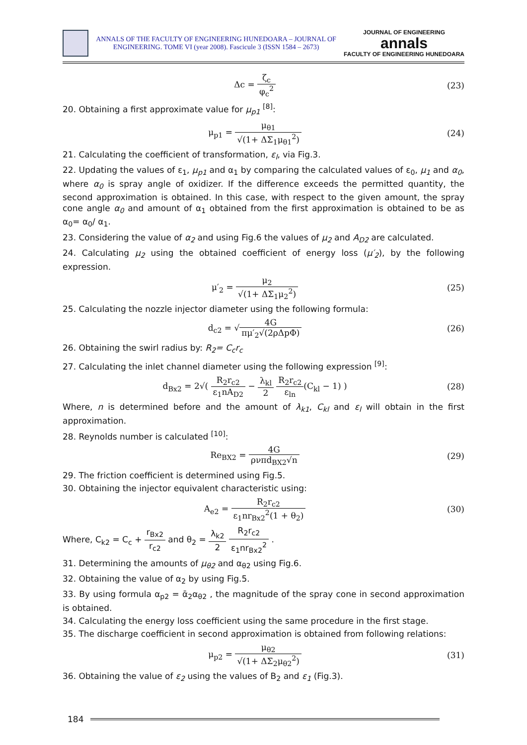ANNALS OF THE FACULTY OF ENGINEERING HUNEDOARA – JOURNAL OF ENGINEERING. TOME VI (year 2008). Fascicule 3 (ISSN 1584 – 2673)
JOURNAL OF ENGINEERING
annals
FACULTY OF ENGINEERING HUNEDOARA
Δc = ζ<sub>c</sub> φ<sub>c</sub><sup>2</sup> (23)
20. Obtaining a first approximate value for μ<sub>p1</sub> <sup>[8]</sup>:
μ<sub>p1</sub> = μ<sub>θ1</sub> √(1+ ΔΣ<sub>1</sub>μ<sub>θ1</sub><sup>2</sup>) (24)
21. Calculating the coefficient of transformation, ε<sub>l</sub>, via Fig.3.
22. Updating the values of ε<sub>1</sub>, μ<sub>p1</sub> and α<sub>1</sub> by comparing the calculated values of ε<sub>0</sub>, μ<sub>1</sub> and α<sub>0</sub>, where α<sub>0</sub> is spray angle of oxidizer. If the difference exceeds the permitted quantity, the second approximation is obtained. In this case, with respect to the given amount, the spray cone angle α<sub>0</sub> and amount of α<sub>1</sub> obtained from the first approximation is obtained to be as α<sub>0</sub>= α<sub>0</sub>/ α<sub>1</sub>.
23. Considering the value of α<sub>2</sub> and using Fig.6 the values of μ<sub>2</sub> and A<sub>D2</sub> are calculated.
24. Calculating μ<sub>2</sub> using the obtained coefficient of energy loss (μ′<sub>2</sub>), by the following expression.
μ′<sub>2</sub> = μ<sub>2</sub> √(1+ ΔΣ<sub>1</sub>μ<sub>2</sub><sup>2</sup>) (25)
25. Calculating the nozzle injector diameter using the following formula:
d<sub>c2</sub> = √4G πμ′<sub>2</sub>√(2ρΔpΦ) (26)
26. Obtaining the swirl radius by: R<sub>2</sub>= C<sub>c</sub>r<sub>c</sub>
27. Calculating the inlet channel diameter using the following expression <sup>[9]</sup>:
d<sub>Bx2</sub> = 2√( R<sub>2</sub>r<sub>c2</sub> ε<sub>1</sub>nA<sub>D2</sub> − λ<sub>kl</sub> 2 R<sub>2</sub>r<sub>c2</sub> ε<sub>ln</sub>(C<sub>kl</sub> − 1) )
(28)
Where, n is determined before and the amount of λ<sub>k1</sub>, C<sub>kl</sub> and ε<sub>l</sub> will obtain in the first approximation.
28. Reynolds number is calculated <sup>[10]</sup>:
Re<sub>BX2</sub> = 4G ρνπd<sub>BX2</sub>√n (29)
29. The friction coefficient is determined using Fig.5.
30. Obtaining the injector equivalent characteristic using:
A<sub>e2</sub> = R<sub>2</sub>r<sub>c2</sub> ε<sub>1</sub>nr<sub>Bx2</sub><sup>2</sup>(1 + θ<sub>2</sub>) (30)
Where, C<sub>k2</sub> = C<sub>c</sub> + r<sub>Bx2</sub> r<sub>c2</sub> and θ<sub>2</sub> = λ<sub>k2</sub> 2 R<sub>2</sub>r<sub>c2</sub> ε<sub>1</sub>nr<sub>Bx2</sub><sup>2</sup> .
31. Determining the amounts of μ<sub>θ2</sub> and α<sub>θ2</sub> using Fig.6.
32. Obtaining the value of α<sub>2</sub> by using Fig.5.
33. By using formula α<sub>p2</sub> = ᾱ<sub>2</sub>α<sub>θ2</sub> , the magnitude of the spray cone in second approximation is obtained.
34. Calculating the energy loss coefficient using the same procedure in the first stage.
35. The discharge coefficient in second approximation is obtained from following relations:
μ<sub>p2</sub> = μ<sub>θ2</sub> √(1+ ΔΣ<sub>2</sub>μ<sub>θ2</sub><sup>2</sup>) (31)
36. Obtaining the value of ε<sub>2</sub> using the values of B<sub>2</sub> and ε<sub>1</sub> (Fig.3).
184